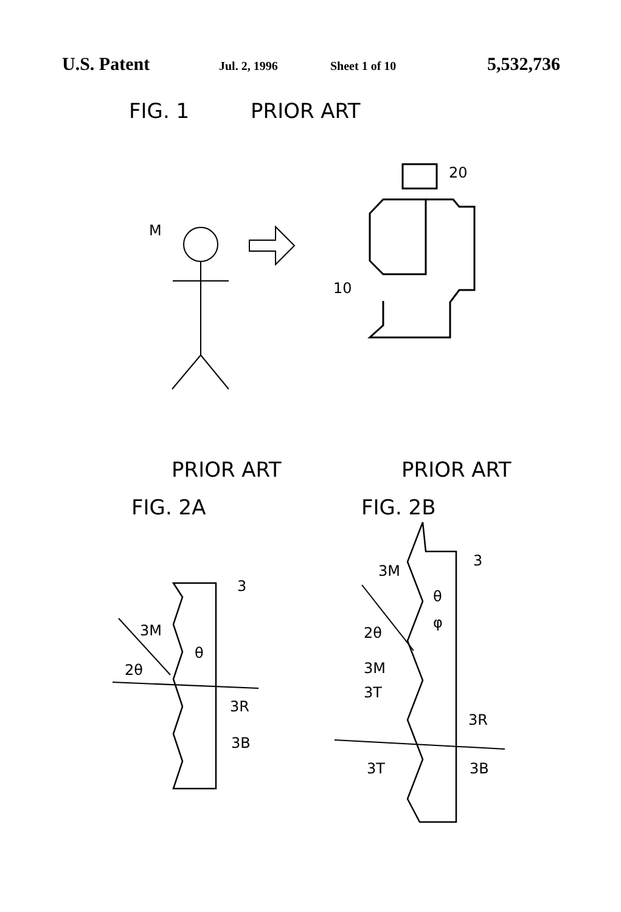U.S. Patent Jul. 2, 1996 Sheet 1 of 10 5,532,736
FIG. 1 PRIOR ART
M
20
10
3
3M
θ
2θ
3R
3B
3
3M
θ
φ
2θ
3M
3T
3R
3T
3B
PRIOR ART
FIG. 2A
PRIOR ART
FIG. 2B